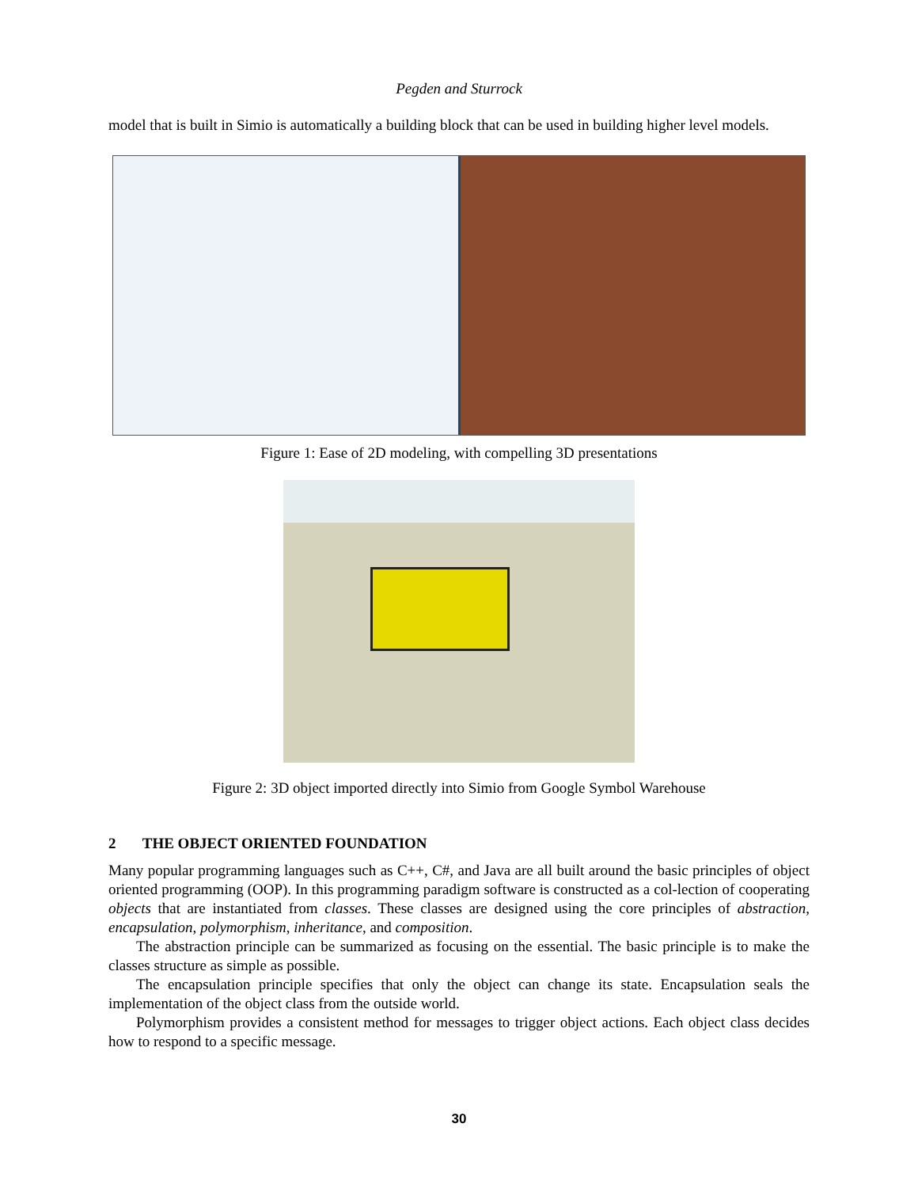Pegden and Sturrock
model that is built in Simio is automatically a building block that can be used in building higher level models.
Figure 1: Ease of 2D modeling, with compelling 3D presentations
Figure 2: 3D object imported directly into Simio from Google Symbol Warehouse
2 THE OBJECT ORIENTED FOUNDATION
Many popular programming languages such as C++, C#, and Java are all built around the basic principles of object oriented programming (OOP). In this programming paradigm software is constructed as a col-lection of cooperating objects that are instantiated from classes. These classes are designed using the core principles of abstraction, encapsulation, polymorphism, inheritance, and composition.
The abstraction principle can be summarized as focusing on the essential. The basic principle is to make the classes structure as simple as possible.
The encapsulation principle specifies that only the object can change its state. Encapsulation seals the implementation of the object class from the outside world.
Polymorphism provides a consistent method for messages to trigger object actions. Each object class decides how to respond to a specific message.
30